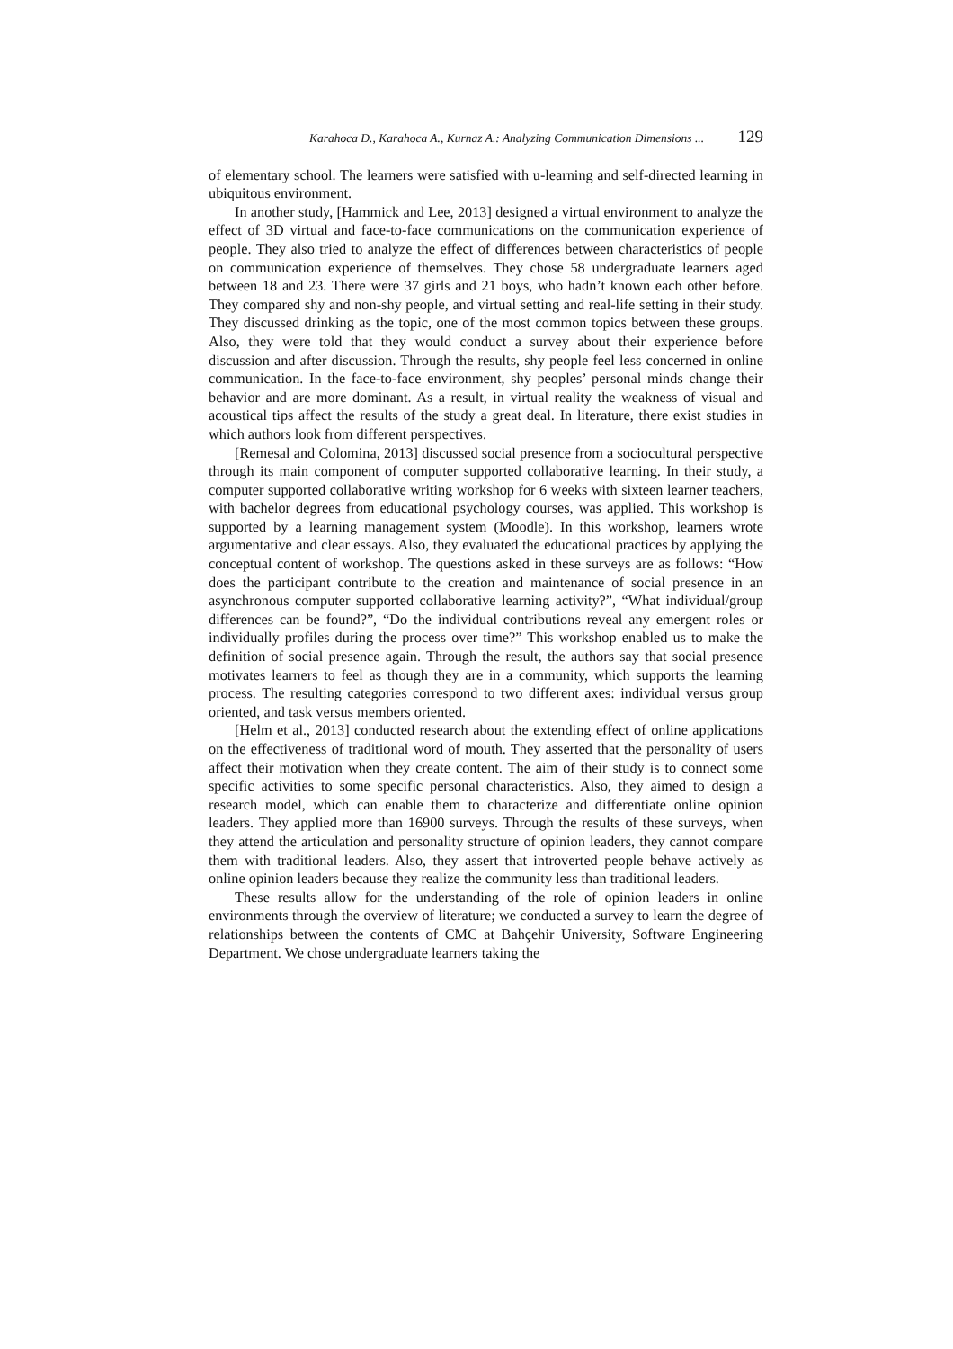Karahoca D., Karahoca A., Kurnaz A.: Analyzing Communication Dimensions ... 129
of elementary school. The learners were satisfied with u-learning and self-directed learning in ubiquitous environment.
In another study, [Hammick and Lee, 2013] designed a virtual environment to analyze the effect of 3D virtual and face-to-face communications on the communication experience of people. They also tried to analyze the effect of differences between characteristics of people on communication experience of themselves. They chose 58 undergraduate learners aged between 18 and 23. There were 37 girls and 21 boys, who hadn’t known each other before. They compared shy and non-shy people, and virtual setting and real-life setting in their study. They discussed drinking as the topic, one of the most common topics between these groups. Also, they were told that they would conduct a survey about their experience before discussion and after discussion. Through the results, shy people feel less concerned in online communication. In the face-to-face environment, shy peoples’ personal minds change their behavior and are more dominant. As a result, in virtual reality the weakness of visual and acoustical tips affect the results of the study a great deal. In literature, there exist studies in which authors look from different perspectives.
[Remesal and Colomina, 2013] discussed social presence from a sociocultural perspective through its main component of computer supported collaborative learning. In their study, a computer supported collaborative writing workshop for 6 weeks with sixteen learner teachers, with bachelor degrees from educational psychology courses, was applied. This workshop is supported by a learning management system (Moodle). In this workshop, learners wrote argumentative and clear essays. Also, they evaluated the educational practices by applying the conceptual content of workshop. The questions asked in these surveys are as follows: “How does the participant contribute to the creation and maintenance of social presence in an asynchronous computer supported collaborative learning activity?”, “What individual/group differences can be found?”, “Do the individual contributions reveal any emergent roles or individually profiles during the process over time?” This workshop enabled us to make the definition of social presence again. Through the result, the authors say that social presence motivates learners to feel as though they are in a community, which supports the learning process. The resulting categories correspond to two different axes: individual versus group oriented, and task versus members oriented.
[Helm et al., 2013] conducted research about the extending effect of online applications on the effectiveness of traditional word of mouth. They asserted that the personality of users affect their motivation when they create content. The aim of their study is to connect some specific activities to some specific personal characteristics. Also, they aimed to design a research model, which can enable them to characterize and differentiate online opinion leaders. They applied more than 16900 surveys. Through the results of these surveys, when they attend the articulation and personality structure of opinion leaders, they cannot compare them with traditional leaders. Also, they assert that introverted people behave actively as online opinion leaders because they realize the community less than traditional leaders.
These results allow for the understanding of the role of opinion leaders in online environments through the overview of literature; we conducted a survey to learn the degree of relationships between the contents of CMC at Bahçehir University, Software Engineering Department. We chose undergraduate learners taking the